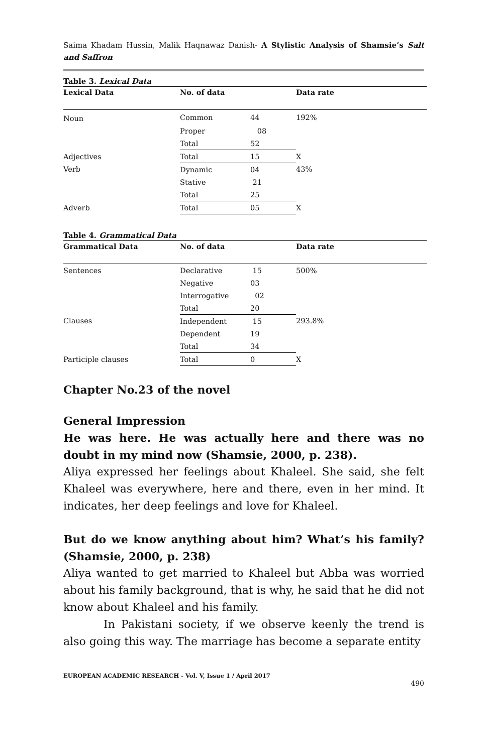Saima Khadam Hussin, Malik Haqnawaz Danish- A Stylistic Analysis of Shamsie’s Salt and Saffron
Table 3. Lexical Data
| Lexical Data | No. of data | | Data rate |
| --- | --- | --- | --- |
| Noun | Common | 44 | 192% |
| | Proper | 08 | |
| | Total | 52 | |
| Adjectives | Total | 15 | X |
| Verb | Dynamic | 04 | 43% |
| | Stative | 21 | |
| | Total | 25 | |
| Adverb | Total | 05 | X |
Table 4. Grammatical Data
| Grammatical Data | No. of data | | Data rate |
| --- | --- | --- | --- |
| Sentences | Declarative | 15 | 500% |
| | Negative | 03 | |
| | Interrogative | 02 | |
| | Total | 20 | |
| Clauses | Independent | 15 | 293.8% |
| | Dependent | 19 | |
| | Total | 34 | |
| Participle clauses | Total | 0 | X |
Chapter No.23 of the novel
General Impression
He was here. He was actually here and there was no doubt in my mind now (Shamsie, 2000, p. 238).
Aliya expressed her feelings about Khaleel. She said, she felt Khaleel was everywhere, here and there, even in her mind. It indicates, her deep feelings and love for Khaleel.
But do we know anything about him? What’s his family? (Shamsie, 2000, p. 238)
Aliya wanted to get married to Khaleel but Abba was worried about his family background, that is why, he said that he did not know about Khaleel and his family.
In Pakistani society, if we observe keenly the trend is also going this way. The marriage has become a separate entity
EUROPEAN ACADEMIC RESEARCH - Vol. V, Issue 1 / April 2017
490